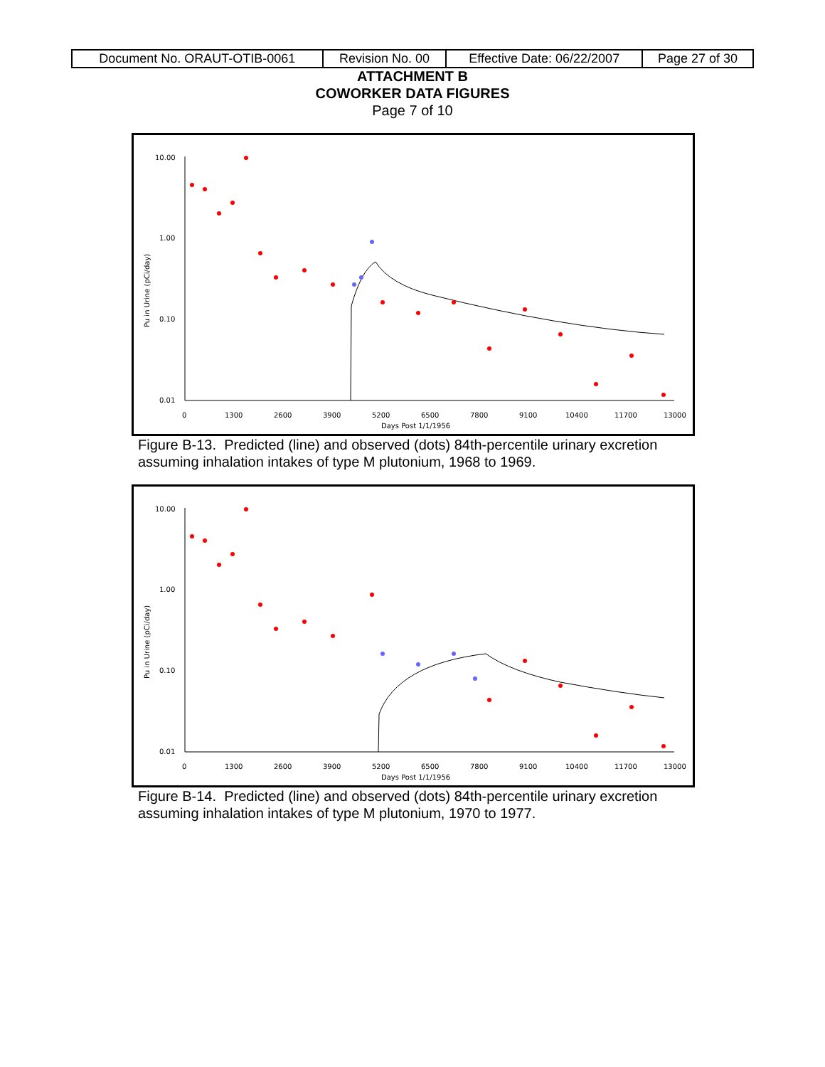| Document No. ORAUT-OTIB-0061 | Revision No. 00 | Effective Date: 06/22/2007 | Page 27 of 30 |
ATTACHMENT B
COWORKER DATA FIGURES
Page 7 of 10
10.00
1.00
0.10
0.01
0
1300
2600
3900
5200
6500
7800
9100
10400
11700
13000
Days Post 1/1/1956
Pu in Urine (pCi/day)
Figure B-13. Predicted (line) and observed (dots) 84th-percentile urinary excretion assuming inhalation intakes of type M plutonium, 1968 to 1969.
10.00
1.00
0.10
0.01
0
1300
2600
3900
5200
6500
7800
9100
10400
11700
13000
Days Post 1/1/1956
Pu in Urine (pCi/day)
Figure B-14. Predicted (line) and observed (dots) 84th-percentile urinary excretion assuming inhalation intakes of type M plutonium, 1970 to 1977.